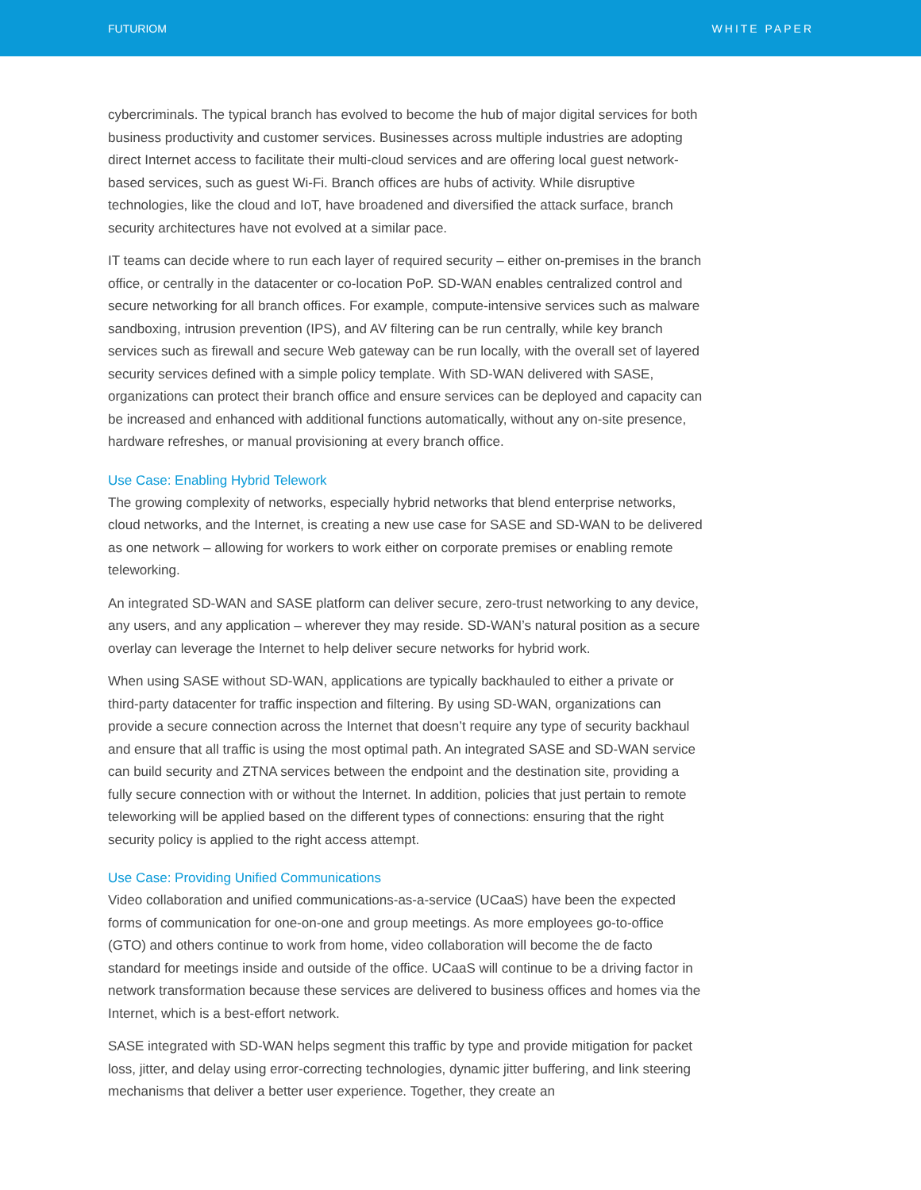FUTURIOM WHITE PAPER
cybercriminals. The typical branch has evolved to become the hub of major digital services for both business productivity and customer services. Businesses across multiple industries are adopting direct Internet access to facilitate their multi-cloud services and are offering local guest network-based services, such as guest Wi-Fi. Branch offices are hubs of activity. While disruptive technologies, like the cloud and IoT, have broadened and diversified the attack surface, branch security architectures have not evolved at a similar pace.
IT teams can decide where to run each layer of required security – either on-premises in the branch office, or centrally in the datacenter or co-location PoP. SD-WAN enables centralized control and secure networking for all branch offices. For example, compute-intensive services such as malware sandboxing, intrusion prevention (IPS), and AV filtering can be run centrally, while key branch services such as firewall and secure Web gateway can be run locally, with the overall set of layered security services defined with a simple policy template. With SD-WAN delivered with SASE, organizations can protect their branch office and ensure services can be deployed and capacity can be increased and enhanced with additional functions automatically, without any on-site presence, hardware refreshes, or manual provisioning at every branch office.
Use Case: Enabling Hybrid Telework
The growing complexity of networks, especially hybrid networks that blend enterprise networks, cloud networks, and the Internet, is creating a new use case for SASE and SD-WAN to be delivered as one network – allowing for workers to work either on corporate premises or enabling remote teleworking.
An integrated SD-WAN and SASE platform can deliver secure, zero-trust networking to any device, any users, and any application – wherever they may reside. SD-WAN’s natural position as a secure overlay can leverage the Internet to help deliver secure networks for hybrid work.
When using SASE without SD-WAN, applications are typically backhauled to either a private or third-party datacenter for traffic inspection and filtering. By using SD-WAN, organizations can provide a secure connection across the Internet that doesn’t require any type of security backhaul and ensure that all traffic is using the most optimal path. An integrated SASE and SD-WAN service can build security and ZTNA services between the endpoint and the destination site, providing a fully secure connection with or without the Internet. In addition, policies that just pertain to remote teleworking will be applied based on the different types of connections: ensuring that the right security policy is applied to the right access attempt.
Use Case: Providing Unified Communications
Video collaboration and unified communications-as-a-service (UCaaS) have been the expected forms of communication for one-on-one and group meetings. As more employees go-to-office (GTO) and others continue to work from home, video collaboration will become the de facto standard for meetings inside and outside of the office. UCaaS will continue to be a driving factor in network transformation because these services are delivered to business offices and homes via the Internet, which is a best-effort network.
SASE integrated with SD-WAN helps segment this traffic by type and provide mitigation for packet loss, jitter, and delay using error-correcting technologies, dynamic jitter buffering, and link steering mechanisms that deliver a better user experience. Together, they create an